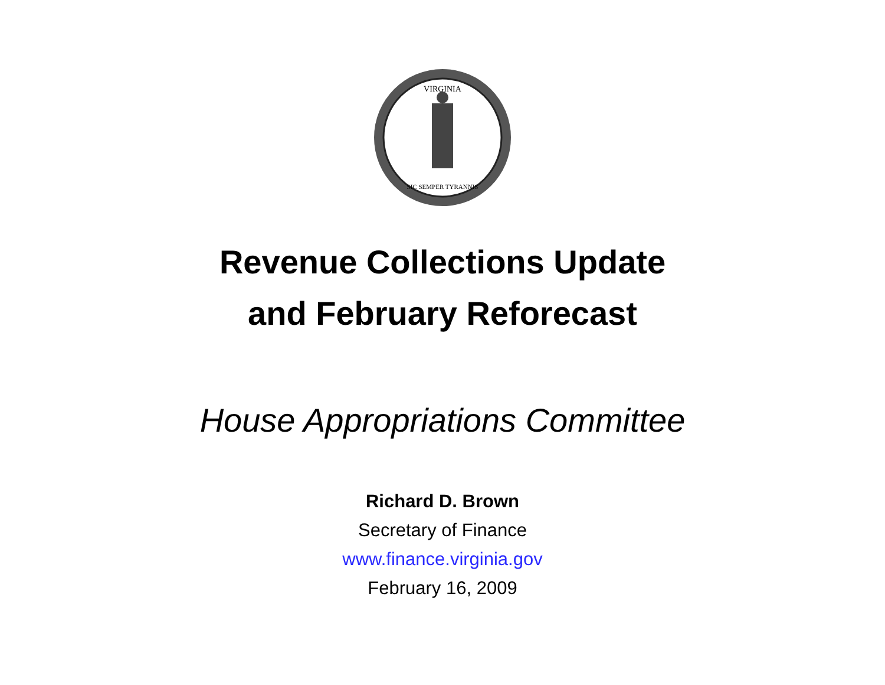VIRGINIA
SIC SEMPER TYRANNIS
Revenue Collections Update
and February Reforecast
House Appropriations Committee
Richard D. Brown
Secretary of Finance
www.finance.virginia.gov
February 16, 2009